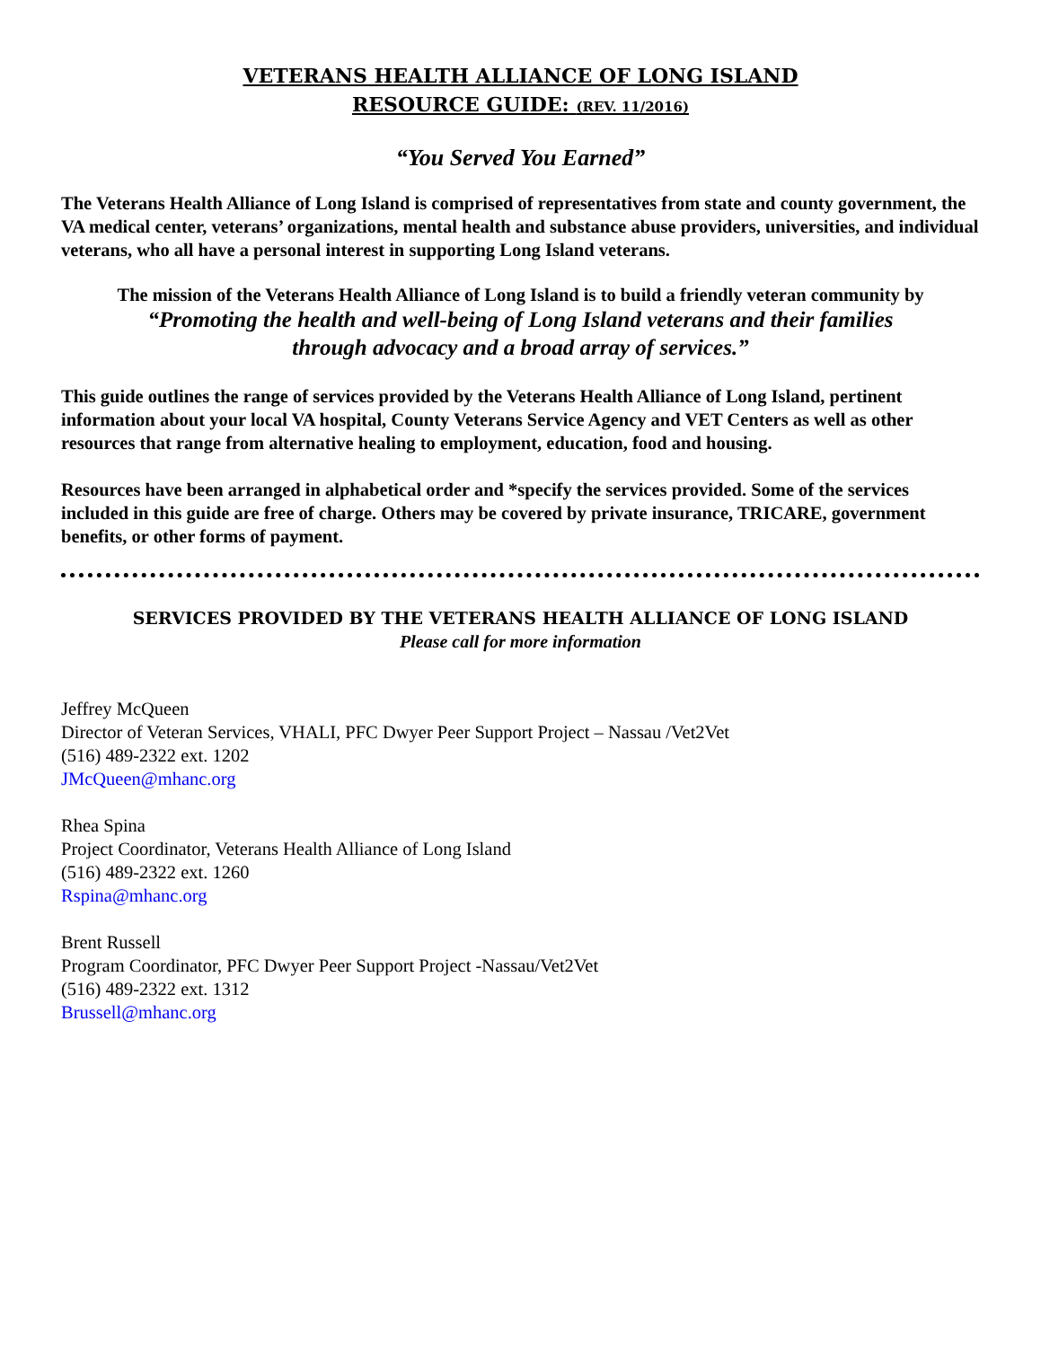VETERANS HEALTH ALLIANCE OF LONG ISLAND
RESOURCE GUIDE: (REV. 11/2016)
“You Served You Earned”
The Veterans Health Alliance of Long Island is comprised of representatives from state and county government, the VA medical center, veterans’ organizations, mental health and substance abuse providers, universities, and individual veterans, who all have a personal interest in supporting Long Island veterans.
The mission of the Veterans Health Alliance of Long Island is to build a friendly veteran community by
“Promoting the health and well-being of Long Island veterans and their families
through advocacy and a broad array of services.”
This guide outlines the range of services provided by the Veterans Health Alliance of Long Island, pertinent information about your local VA hospital, County Veterans Service Agency and VET Centers as well as other resources that range from alternative healing to employment, education, food and housing.
Resources have been arranged in alphabetical order and *specify the services provided. Some of the services included in this guide are free of charge. Others may be covered by private insurance, TRICARE, government benefits, or other forms of payment.
SERVICES PROVIDED BY THE VETERANS HEALTH ALLIANCE OF LONG ISLAND
Please call for more information
Jeffrey McQueen
Director of Veteran Services, VHALI, PFC Dwyer Peer Support Project – Nassau /Vet2Vet
(516) 489-2322 ext. 1202
JMcQueen@mhanc.org
Rhea Spina
Project Coordinator, Veterans Health Alliance of Long Island
(516) 489-2322 ext. 1260
Rspina@mhanc.org
Brent Russell
Program Coordinator, PFC Dwyer Peer Support Project -Nassau/Vet2Vet
(516) 489-2322 ext. 1312
Brussell@mhanc.org